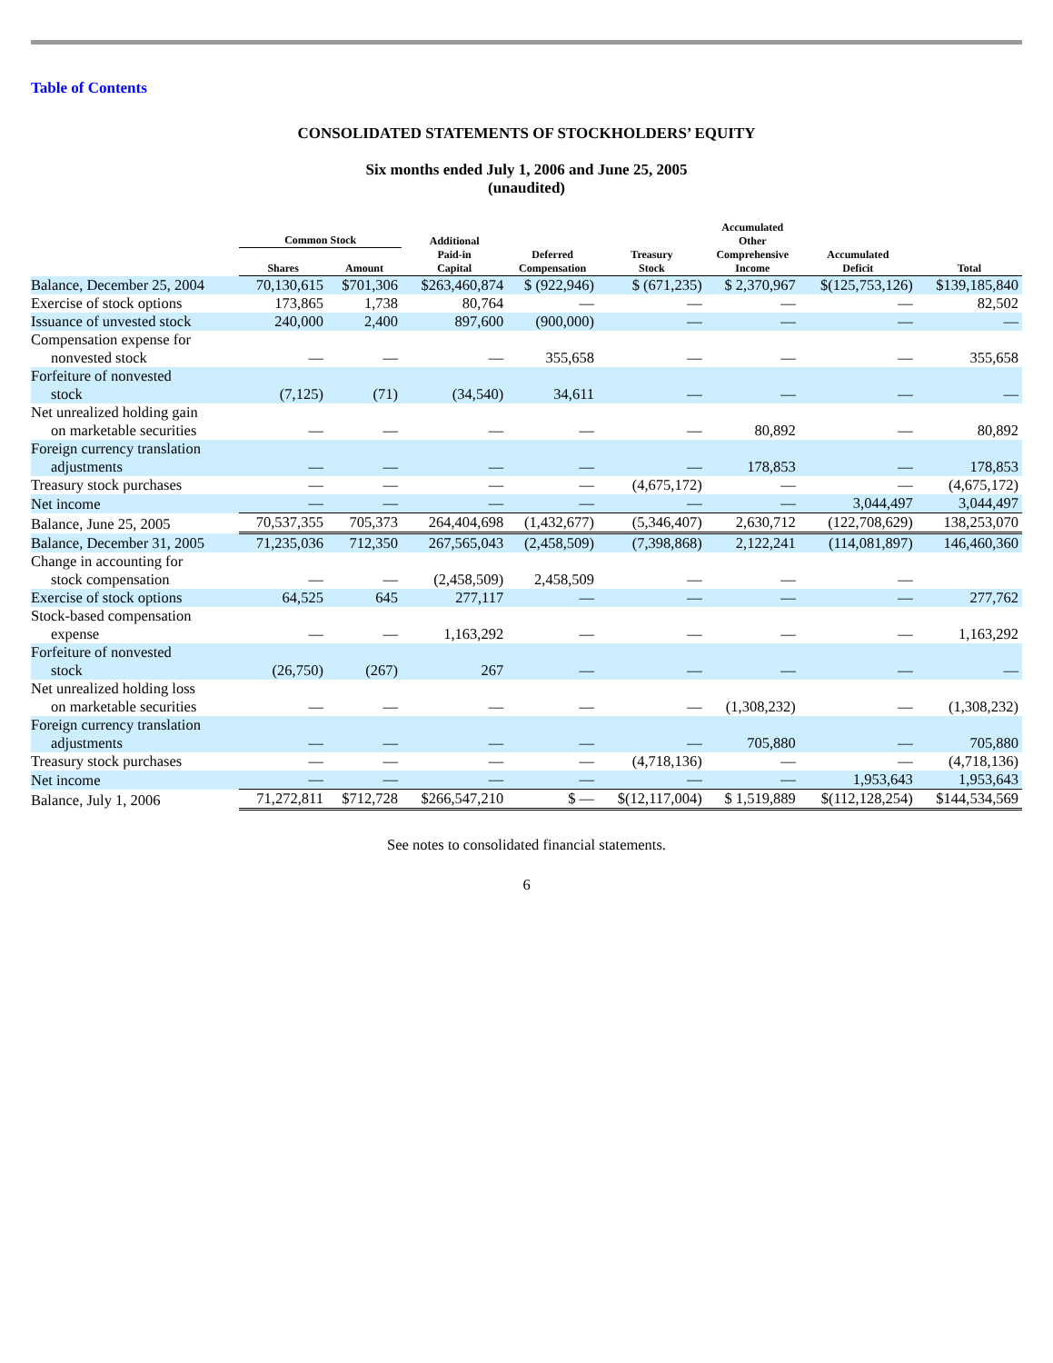Table of Contents
CONSOLIDATED STATEMENTS OF STOCKHOLDERS’ EQUITY
Six months ended July 1, 2006 and June 25, 2005
(unaudited)
| | Common Stock | | Additional Paid-in Capital | Deferred Compensation | Treasury Stock | Accumulated Other Comprehensive Income | Accumulated Deficit | Total |
| --- | --- | --- | --- | --- | --- | --- | --- | --- |
| | Shares | Amount | | | | | | |
| Balance, December 25, 2004 | 70,130,615 | $701,306 | $263,460,874 | $ (922,946) | $ (671,235) | $ 2,370,967 | $(125,753,126) | $139,185,840 |
| Exercise of stock options | 173,865 | 1,738 | 80,764 | — | — | — | — | 82,502 |
| Issuance of unvested stock | 240,000 | 2,400 | 897,600 | (900,000) | — | — | — | — |
| Compensation expense for nonvested stock | — | — | — | 355,658 | — | — | — | 355,658 |
| Forfeiture of nonvested stock | (7,125) | (71) | (34,540) | 34,611 | — | — | — | — |
| Net unrealized holding gain on marketable securities | — | — | — | — | — | 80,892 | — | 80,892 |
| Foreign currency translation adjustments | — | — | — | — | — | 178,853 | — | 178,853 |
| Treasury stock purchases | — | — | — | — | (4,675,172) | — | — | (4,675,172) |
| Net income | — | — | — | — | — | — | 3,044,497 | 3,044,497 |
| Balance, June 25, 2005 | 70,537,355 | 705,373 | 264,404,698 | (1,432,677) | (5,346,407) | 2,630,712 | (122,708,629) | 138,253,070 |
| Balance, December 31, 2005 | 71,235,036 | 712,350 | 267,565,043 | (2,458,509) | (7,398,868) | 2,122,241 | (114,081,897) | 146,460,360 |
| Change in accounting for stock compensation | — | — | (2,458,509) | 2,458,509 | — | — | — | |
| Exercise of stock options | 64,525 | 645 | 277,117 | — | — | — | — | 277,762 |
| Stock-based compensation expense | — | — | 1,163,292 | — | — | — | — | 1,163,292 |
| Forfeiture of nonvested stock | (26,750) | (267) | 267 | — | — | — | — | — |
| Net unrealized holding loss on marketable securities | — | — | — | — | — | (1,308,232) | — | (1,308,232) |
| Foreign currency translation adjustments | — | — | — | — | — | 705,880 | — | 705,880 |
| Treasury stock purchases | — | — | — | — | (4,718,136) | — | — | (4,718,136) |
| Net income | — | — | — | — | — | — | 1,953,643 | 1,953,643 |
| Balance, July 1, 2006 | 71,272,811 | $712,728 | $266,547,210 | $ — | $(12,117,004) | $ 1,519,889 | $(112,128,254) | $144,534,569 |
See notes to consolidated financial statements.
6